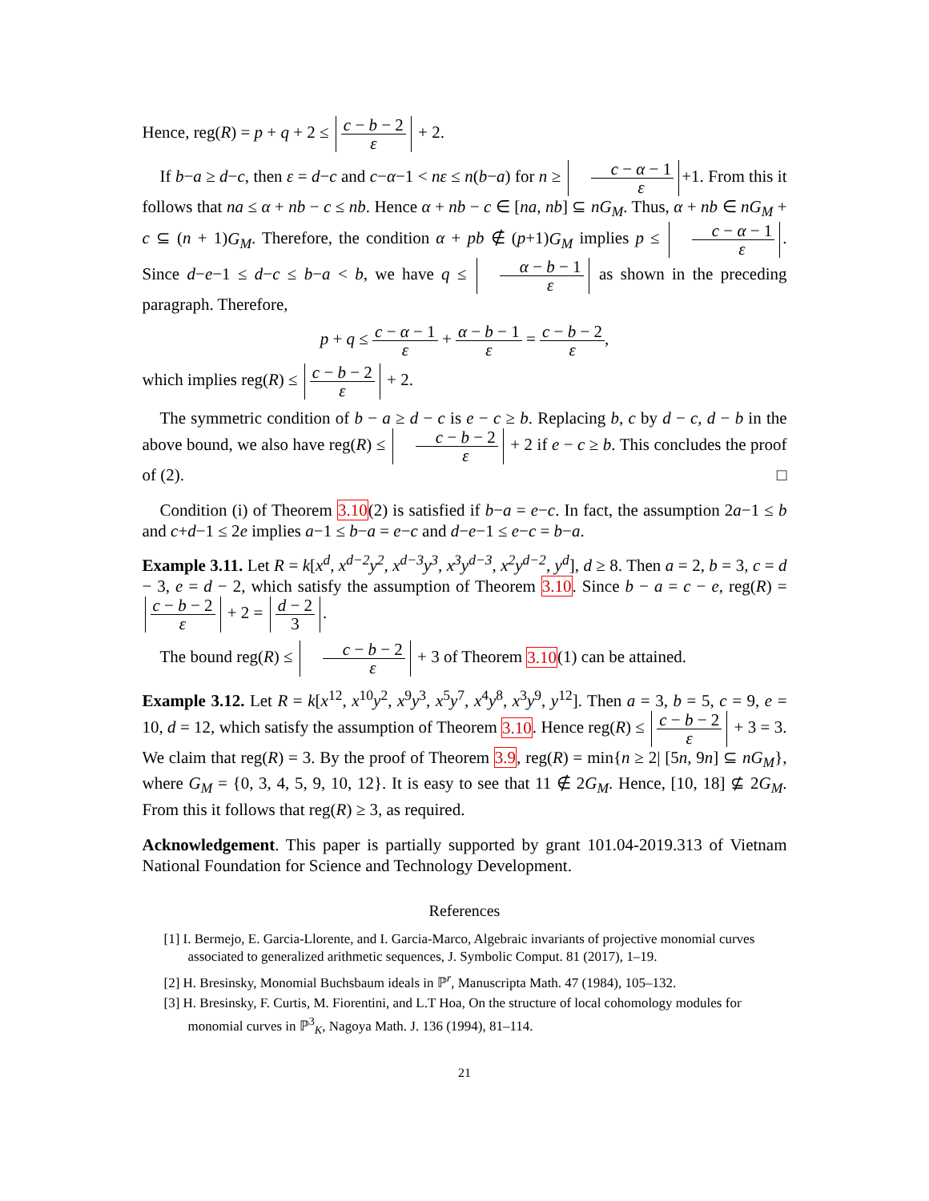Hence, reg(R) = p + q + 2 ≤ c − b − 2 ε + 2.
If b−a ≥ d−c, then ε = d−c and c−α−1 < nε ≤ n(b−a) for n ≥ c − α − 1 ε +1. From this it follows that na ≤ α + nb − c ≤ nb. Hence α + nb − c ∈ [na, nb] ⊆ nG<sub>M</sub>. Thus, α + nb ∈ nG<sub>M</sub> + c ⊆ (n + 1)G<sub>M</sub>. Therefore, the condition α + pb ∉ (p+1)G<sub>M</sub> implies p ≤ c − α − 1 ε. Since d−e−1 ≤ d−c ≤ b−a < b, we have q ≤ α − b − 1 ε as shown in the preceding paragraph. Therefore,
p + q ≤ c − α − 1 ε + α − b − 1 ε = c − b − 2 ε,
which implies reg(R) ≤ c − b − 2 ε + 2.
The symmetric condition of b − a ≥ d − c is e − c ≥ b. Replacing b, c by d − c, d − b in the above bound, we also have reg(R) ≤ c − b − 2 ε + 2 if e − c ≥ b. This concludes the proof of (2). □
Condition (i) of Theorem 3.10(2) is satisfied if b−a = e−c. In fact, the assumption 2a−1 ≤ b and c+d−1 ≤ 2e implies a−1 ≤ b−a = e−c and d−e−1 ≤ e−c = b−a.
Example 3.11. Let R = k[x<sup>d</sup>, x<sup>d−2</sup>y<sup>2</sup>, x<sup>d−3</sup>y<sup>3</sup>, x<sup>3</sup>y<sup>d−3</sup>, x<sup>2</sup>y<sup>d−2</sup>, y<sup>d</sup>], d ≥ 8. Then a = 2, b = 3, c = d − 3, e = d − 2, which satisfy the assumption of Theorem 3.10. Since b − a = c − e, reg(R) = c − b − 2 ε + 2 = d − 2 3.
The bound reg(R) ≤ c − b − 2 ε + 3 of Theorem 3.10(1) can be attained.
Example 3.12. Let R = k[x<sup>12</sup>, x<sup>10</sup>y<sup>2</sup>, x<sup>9</sup>y<sup>3</sup>, x<sup>5</sup>y<sup>7</sup>, x<sup>4</sup>y<sup>8</sup>, x<sup>3</sup>y<sup>9</sup>, y<sup>12</sup>]. Then a = 3, b = 5, c = 9, e = 10, d = 12, which satisfy the assumption of Theorem 3.10. Hence reg(R) ≤ c − b − 2 ε + 3 = 3. We claim that reg(R) = 3. By the proof of Theorem 3.9, reg(R) = min{n ≥ 2| [5n, 9n] ⊆ nG<sub>M</sub>}, where G<sub>M</sub> = {0, 3, 4, 5, 9, 10, 12}. It is easy to see that 11 ∉ 2G<sub>M</sub>. Hence, [10, 18] ⊈ 2G<sub>M</sub>. From this it follows that reg(R) ≥ 3, as required.
Acknowledgement. This paper is partially supported by grant 101.04-2019.313 of Vietnam National Foundation for Science and Technology Development.
References
[1] I. Bermejo, E. Garcia-Llorente, and I. Garcia-Marco, Algebraic invariants of projective monomial curves associated to generalized arithmetic sequences, J. Symbolic Comput. 81 (2017), 1–19.
[2] H. Bresinsky, Monomial Buchsbaum ideals in ℙ<sup>r</sup>, Manuscripta Math. 47 (1984), 105–132.
[3] H. Bresinsky, F. Curtis, M. Fiorentini, and L.T Hoa, On the structure of local cohomology modules for monomial curves in ℙ<sup>3</sup><sub>K</sub>, Nagoya Math. J. 136 (1994), 81–114.
21